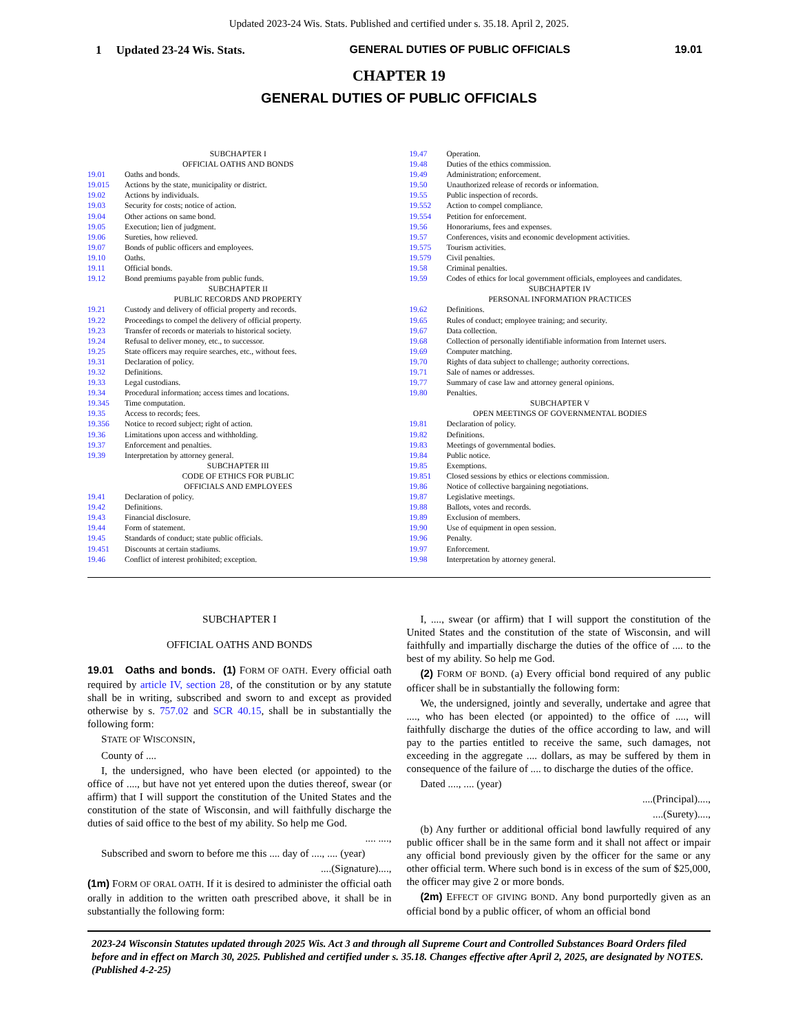Updated 2023-24 Wis. Stats. Published and certified under s. 35.18. April 2, 2025.
1 Updated 23-24 Wis. Stats. GENERAL DUTIES OF PUBLIC OFFICIALS 19.01
CHAPTER 19
GENERAL DUTIES OF PUBLIC OFFICIALS
SUBCHAPTER I
OFFICIAL OATHS AND BONDS
19.01 Oaths and bonds.
19.015 Actions by the state, municipality or district.
19.02 Actions by individuals.
19.03 Security for costs; notice of action.
19.04 Other actions on same bond.
19.05 Execution; lien of judgment.
19.06 Sureties, how relieved.
19.07 Bonds of public officers and employees.
19.10 Oaths.
19.11 Official bonds.
19.12 Bond premiums payable from public funds.
SUBCHAPTER II
PUBLIC RECORDS AND PROPERTY
19.21 Custody and delivery of official property and records.
19.22 Proceedings to compel the delivery of official property.
19.23 Transfer of records or materials to historical society.
19.24 Refusal to deliver money, etc., to successor.
19.25 State officers may require searches, etc., without fees.
19.31 Declaration of policy.
19.32 Definitions.
19.33 Legal custodians.
19.34 Procedural information; access times and locations.
19.345 Time computation.
19.35 Access to records; fees.
19.356 Notice to record subject; right of action.
19.36 Limitations upon access and withholding.
19.37 Enforcement and penalties.
19.39 Interpretation by attorney general.
SUBCHAPTER III
CODE OF ETHICS FOR PUBLIC
OFFICIALS AND EMPLOYEES
19.41 Declaration of policy.
19.42 Definitions.
19.43 Financial disclosure.
19.44 Form of statement.
19.45 Standards of conduct; state public officials.
19.451 Discounts at certain stadiums.
19.46 Conflict of interest prohibited; exception.
19.47 Operation.
19.48 Duties of the ethics commission.
19.49 Administration; enforcement.
19.50 Unauthorized release of records or information.
19.55 Public inspection of records.
19.552 Action to compel compliance.
19.554 Petition for enforcement.
19.56 Honorariums, fees and expenses.
19.57 Conferences, visits and economic development activities.
19.575 Tourism activities.
19.579 Civil penalties.
19.58 Criminal penalties.
19.59 Codes of ethics for local government officials, employees and candidates.
SUBCHAPTER IV
PERSONAL INFORMATION PRACTICES
19.62 Definitions.
19.65 Rules of conduct; employee training; and security.
19.67 Data collection.
19.68 Collection of personally identifiable information from Internet users.
19.69 Computer matching.
19.70 Rights of data subject to challenge; authority corrections.
19.71 Sale of names or addresses.
19.77 Summary of case law and attorney general opinions.
19.80 Penalties.
SUBCHAPTER V
OPEN MEETINGS OF GOVERNMENTAL BODIES
19.81 Declaration of policy.
19.82 Definitions.
19.83 Meetings of governmental bodies.
19.84 Public notice.
19.85 Exemptions.
19.851 Closed sessions by ethics or elections commission.
19.86 Notice of collective bargaining negotiations.
19.87 Legislative meetings.
19.88 Ballots, votes and records.
19.89 Exclusion of members.
19.90 Use of equipment in open session.
19.96 Penalty.
19.97 Enforcement.
19.98 Interpretation by attorney general.
SUBCHAPTER I
OFFICIAL OATHS AND BONDS
19.01 Oaths and bonds. (1) FORM OF OATH. Every official oath required by article IV, section 28, of the constitution or by any statute shall be in writing, subscribed and sworn to and except as provided otherwise by s. 757.02 and SCR 40.15, shall be in substantially the following form:
STATE OF WISCONSIN,
County of ....
I, the undersigned, who have been elected (or appointed) to the office of ...., but have not yet entered upon the duties thereof, swear (or affirm) that I will support the constitution of the United States and the constitution of the state of Wisconsin, and will faithfully discharge the duties of said office to the best of my ability. So help me God.
.... ....,
Subscribed and sworn to before me this .... day of ...., .... (year)
....(Signature)....,
(1m) FORM OF ORAL OATH. If it is desired to administer the official oath orally in addition to the written oath prescribed above, it shall be in substantially the following form:
I, ...., swear (or affirm) that I will support the constitution of the United States and the constitution of the state of Wisconsin, and will faithfully and impartially discharge the duties of the office of .... to the best of my ability. So help me God.
(2) FORM OF BOND. (a) Every official bond required of any public officer shall be in substantially the following form:
We, the undersigned, jointly and severally, undertake and agree that ...., who has been elected (or appointed) to the office of ...., will faithfully discharge the duties of the office according to law, and will pay to the parties entitled to receive the same, such damages, not exceeding in the aggregate .... dollars, as may be suffered by them in consequence of the failure of .... to discharge the duties of the office.
Dated ...., .... (year)
....(Principal)....,
....(Surety)....,
(b) Any further or additional official bond lawfully required of any public officer shall be in the same form and it shall not affect or impair any official bond previously given by the officer for the same or any other official term. Where such bond is in excess of the sum of $25,000, the officer may give 2 or more bonds.
(2m) EFFECT OF GIVING BOND. Any bond purportedly given as an official bond by a public officer, of whom an official bond
2023-24 Wisconsin Statutes updated through 2025 Wis. Act 3 and through all Supreme Court and Controlled Substances Board Orders filed before and in effect on March 30, 2025. Published and certified under s. 35.18. Changes effective after April 2, 2025, are designated by NOTES. (Published 4-2-25)